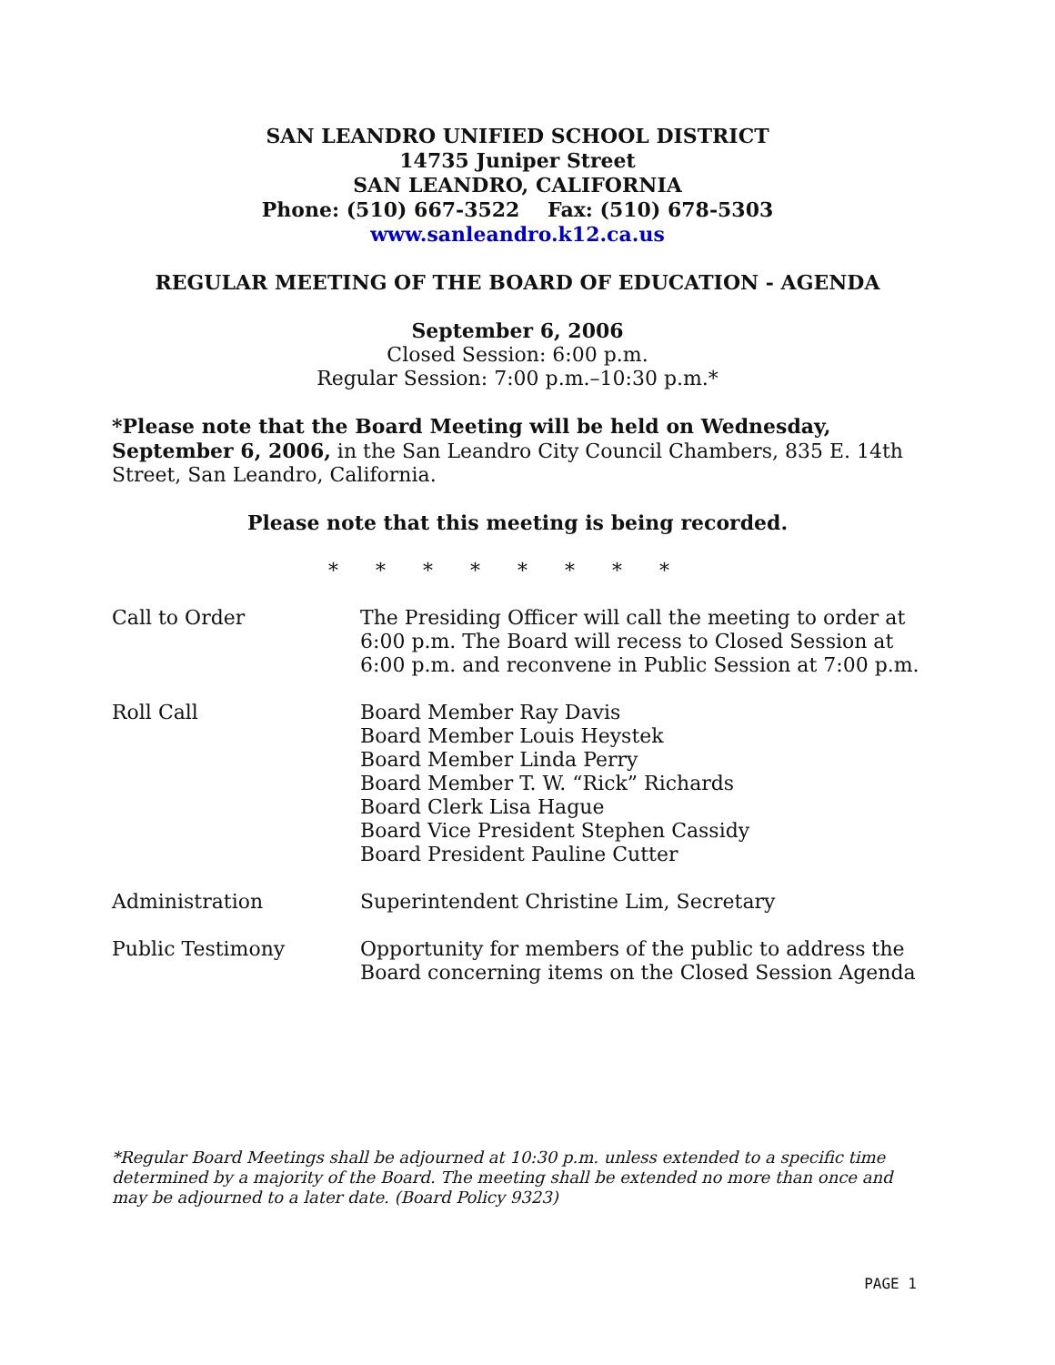SAN LEANDRO UNIFIED SCHOOL DISTRICT
14735 Juniper Street
SAN LEANDRO, CALIFORNIA
Phone: (510) 667-3522 Fax: (510) 678-5303
www.sanleandro.k12.ca.us
REGULAR MEETING OF THE BOARD OF EDUCATION - AGENDA
September 6, 2006
Closed Session: 6:00 p.m.
Regular Session: 7:00 p.m.–10:30 p.m.*
*Please note that the Board Meeting will be held on Wednesday, September 6, 2006, in the San Leandro City Council Chambers, 835 E. 14th Street, San Leandro, California.
Please note that this meeting is being recorded.
* * * * * * * *
| Call to Order | The Presiding Officer will call the meeting to order at 6:00 p.m. The Board will recess to Closed Session at 6:00 p.m. and reconvene in Public Session at 7:00 p.m. |
| Roll Call | Board Member Ray Davis Board Member Louis Heystek Board Member Linda Perry Board Member T. W. “Rick” Richards Board Clerk Lisa Hague Board Vice President Stephen Cassidy Board President Pauline Cutter |
| Administration | Superintendent Christine Lim, Secretary |
| Public Testimony | Opportunity for members of the public to address the Board concerning items on the Closed Session Agenda |
*Regular Board Meetings shall be adjourned at 10:30 p.m. unless extended to a specific time determined by a majority of the Board. The meeting shall be extended no more than once and may be adjourned to a later date. (Board Policy 9323)
PAGE 1